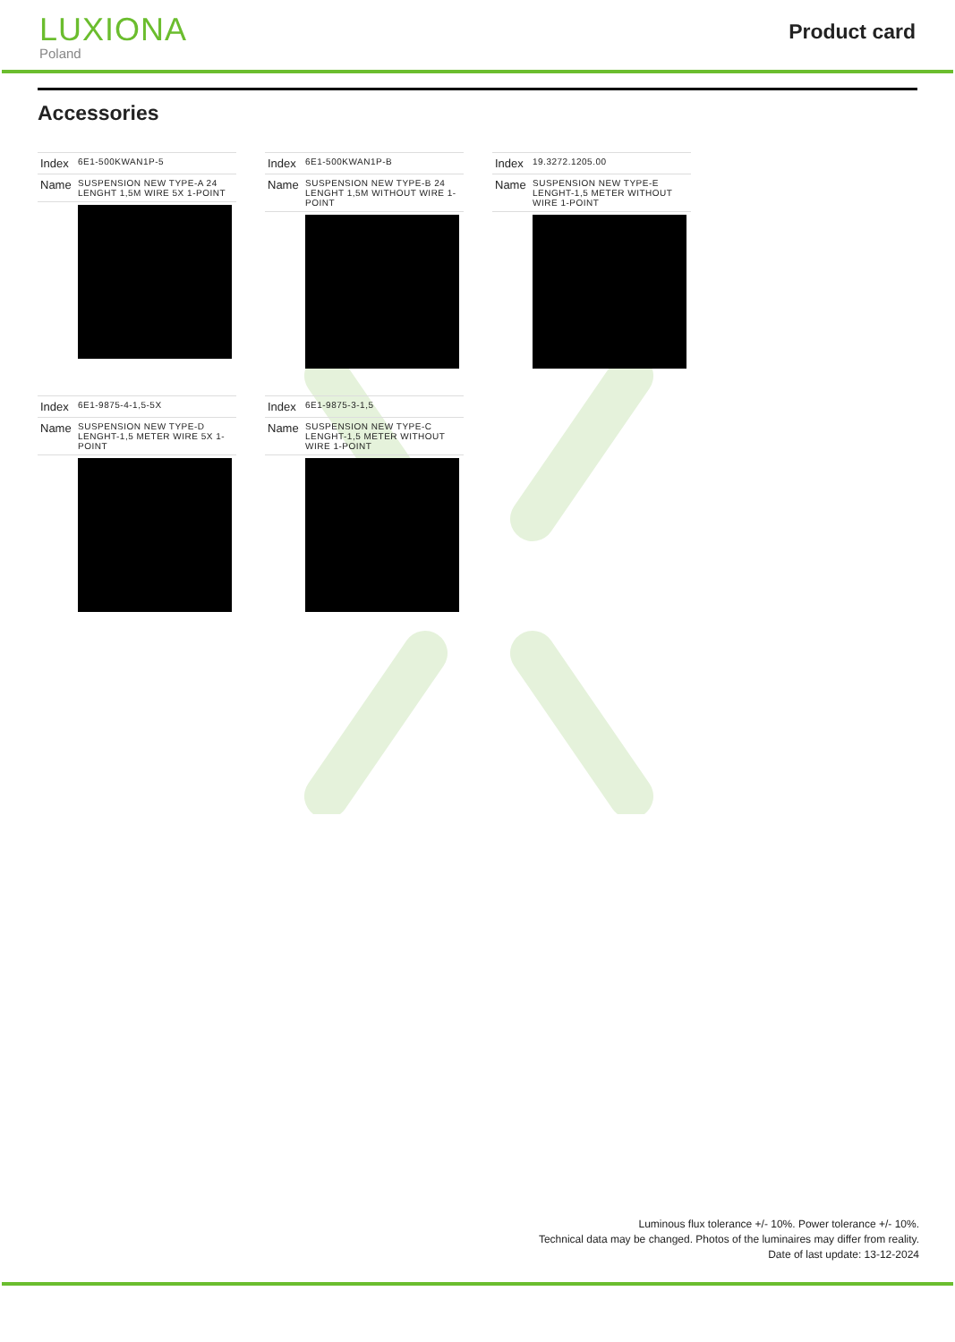LUXIONA
Poland
Product card
Accessories
| Index | 6E1-500KWAN1P-5 |
| Name | SUSPENSION NEW TYPE-A 24 LENGHT 1,5M WIRE 5X 1-POINT |
| Index | 6E1-500KWAN1P-B |
| Name | SUSPENSION NEW TYPE-B 24 LENGHT 1,5M WITHOUT WIRE 1-POINT |
| Index | 19.3272.1205.00 |
| Name | SUSPENSION NEW TYPE-E LENGHT-1,5 METER WITHOUT WIRE 1-POINT |
| Index | 6E1-9875-4-1,5-5X |
| Name | SUSPENSION NEW TYPE-D LENGHT-1,5 METER WIRE 5X 1-POINT |
| Index | 6E1-9875-3-1,5 |
| Name | SUSPENSION NEW TYPE-C LENGHT-1,5 METER WITHOUT WIRE 1-POINT |
Luminous flux tolerance +/- 10%. Power tolerance +/- 10%.
Technical data may be changed. Photos of the luminaires may differ from reality.
Date of last update: 13-12-2024